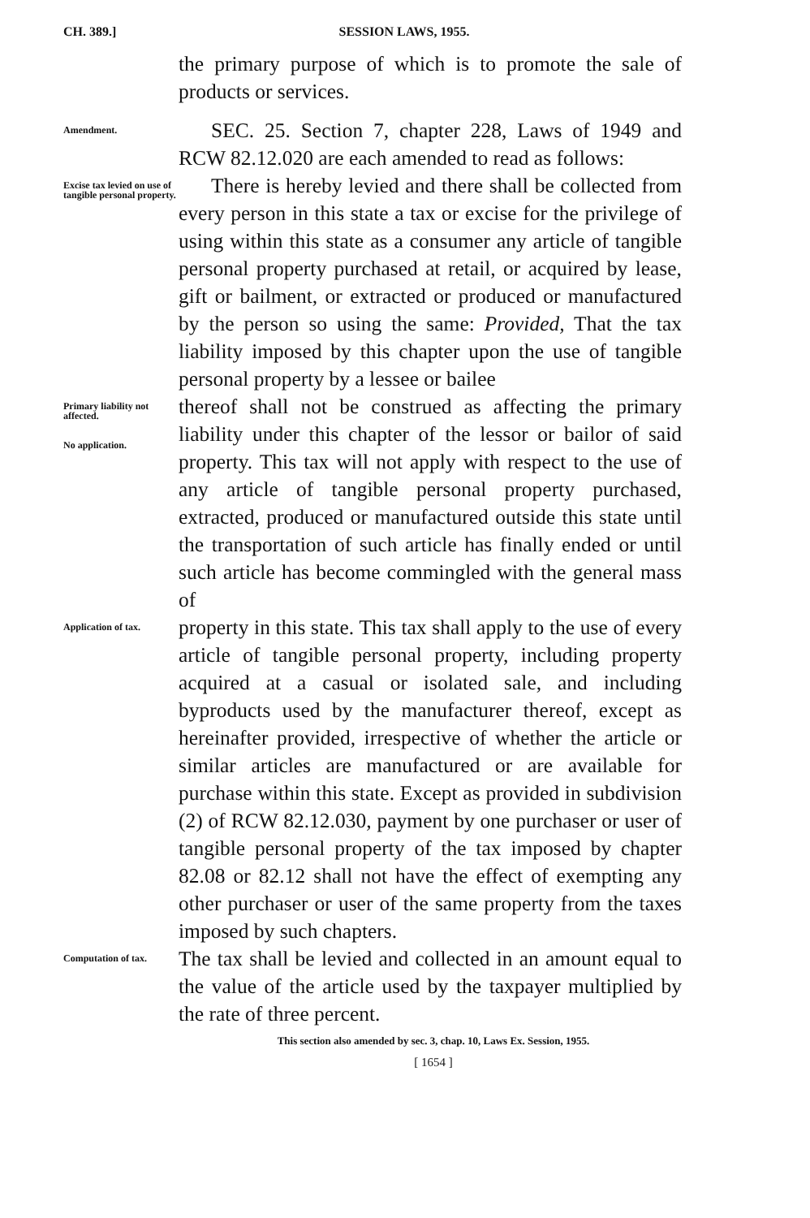CH. 389.] SESSION LAWS, 1955.
the primary purpose of which is to promote the sale of products or services.
Amendment.
SEC. 25. Section 7, chapter 228, Laws of 1949 and RCW 82.12.020 are each amended to read as follows:
Excise tax levied on use of tangible personal property.
There is hereby levied and there shall be collected from every person in this state a tax or excise for the privilege of using within this state as a consumer any article of tangible personal property purchased at retail, or acquired by lease, gift or bailment, or extracted or produced or manufactured by the person so using the same: Provided, That the tax liability imposed by this chapter upon the use of tangible personal property by a lessee or bailee
Primary liability not affected.
No application.
thereof shall not be construed as affecting the primary liability under this chapter of the lessor or bailor of said property. This tax will not apply with respect to the use of any article of tangible personal property purchased, extracted, produced or manufactured outside this state until the transportation of such article has finally ended or until such article has become commingled with the general mass of
Application of tax.
property in this state. This tax shall apply to the use of every article of tangible personal property, including property acquired at a casual or isolated sale, and including byproducts used by the manufacturer thereof, except as hereinafter provided, irrespective of whether the article or similar articles are manufactured or are available for purchase within this state. Except as provided in subdivision (2) of RCW 82.12.030, payment by one purchaser or user of tangible personal property of the tax imposed by chapter 82.08 or 82.12 shall not have the effect of exempting any other purchaser or user of the same property from the taxes imposed by such chapters.
Computation of tax.
The tax shall be levied and collected in an amount equal to the value of the article used by the taxpayer multiplied by the rate of three percent.
This section also amended by sec. 3, chap. 10, Laws Ex. Session, 1955.
[ 1654 ]